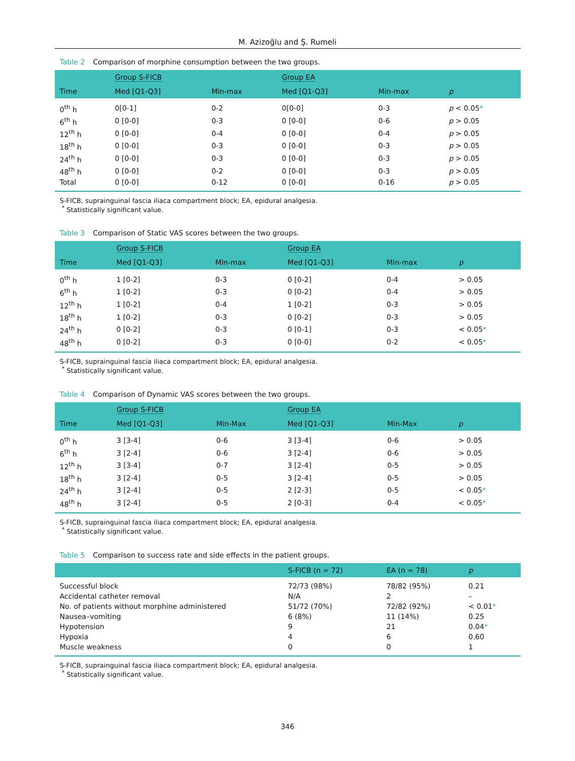M. Azizoğlu and Ş. Rumeli
Table 2 Comparison of morphine consumption between the two groups.
| | Group S-FICB | | Group EA | | |
| --- | --- | --- | --- | --- | --- |
| Time | Med [Q1-Q3] | Min-max | Med [Q1-Q3] | Min-max | p |
| 0<sup>th</sup> h | 0[0-1] | 0-2 | 0[0-0] | 0-3 | p < 0.05 * |
| 6<sup>th</sup> h | 0 [0-0] | 0-3 | 0 [0-0] | 0-6 | p > 0.05 |
| 12<sup>th</sup> h | 0 [0-0] | 0-4 | 0 [0-0] | 0-4 | p > 0.05 |
| 18<sup>th</sup> h | 0 [0-0] | 0-3 | 0 [0-0] | 0-3 | p > 0.05 |
| 24<sup>th</sup> h | 0 [0-0] | 0-3 | 0 [0-0] | 0-3 | p > 0.05 |
| 48<sup>th</sup> h | 0 [0-0] | 0-2 | 0 [0-0] | 0-3 | p > 0.05 |
| Total | 0 [0-0] | 0-12 | 0 [0-0] | 0-16 | p > 0.05 |
S-FICB, suprainguinal fascia iliaca compartment block; EA, epidural analgesia.
<sup>*</sup> Statistically significant value.
Table 3 Comparison of Static VAS scores between the two groups.
| | Group S-FICB | | Group EA | | |
| --- | --- | --- | --- | --- | --- |
| Time | Med [Q1-Q3] | Min-max | Med [Q1-Q3] | Min-max | p |
| 0<sup>th</sup> h | 1 [0-2] | 0-3 | 0 [0-2] | 0-4 | > 0.05 |
| 6<sup>th</sup> h | 1 [0-2] | 0-3 | 0 [0-2] | 0-4 | > 0.05 |
| 12<sup>th</sup> h | 1 [0-2] | 0-4 | 1 [0-2] | 0-3 | > 0.05 |
| 18<sup>th</sup> h | 1 [0-2] | 0-3 | 0 [0-2] | 0-3 | > 0.05 |
| 24<sup>th</sup> h | 0 [0-2] | 0-3 | 0 [0-1] | 0-3 | < 0.05 * |
| 48<sup>th</sup> h | 0 [0-2] | 0-3 | 0 [0-0] | 0-2 | < 0.05 * |
S-FICB, suprainguinal fascia iliaca compartment block; EA, epidural analgesia.
<sup>*</sup> Statistically significant value.
Table 4 Comparison of Dynamic VAS scores between the two groups.
| | Group S-FICB | | Group EA | | |
| --- | --- | --- | --- | --- | --- |
| Time | Med [Q1-Q3] | Min-Max | Med [Q1-Q3] | Min-Max | p |
| 0<sup>th</sup> h | 3 [3-4] | 0-6 | 3 [3-4] | 0-6 | > 0.05 |
| 6<sup>th</sup> h | 3 [2-4] | 0-6 | 3 [2-4] | 0-6 | > 0.05 |
| 12<sup>th</sup> h | 3 [3-4] | 0-7 | 3 [2-4] | 0-5 | > 0.05 |
| 18<sup>th</sup> h | 3 [2-4] | 0-5 | 3 [2-4] | 0-5 | > 0.05 |
| 24<sup>th</sup> h | 3 [2-4] | 0-5 | 2 [2-3] | 0-5 | < 0.05 * |
| 48<sup>th</sup> h | 3 [2-4] | 0-5 | 2 [0-3] | 0-4 | < 0.05 * |
S-FICB, suprainguinal fascia iliaca compartment block; EA, epidural analgesia.
<sup>*</sup> Statistically significant value.
Table 5 Comparison to success rate and side effects in the patient groups.
| | S-FICB (n = 72) | EA (n = 78) | p |
| --- | --- | --- | --- |
| Successful block | 72/73 (98%) | 78/82 (95%) | 0.21 |
| Accidental catheter removal | N/A | 2 | – |
| No. of patients without morphine administered | 51/72 (70%) | 72/82 (92%) | < 0.01 * |
| Nausea–vomiting | 6 (8%) | 11 (14%) | 0.25 |
| Hypotension | 9 | 21 | 0.04 * |
| Hypoxia | 4 | 6 | 0.60 |
| Muscle weakness | 0 | 0 | 1 |
S-FICB, suprainguinal fascia iliaca compartment block; EA, epidural analgesia.
<sup>*</sup> Statistically significant value.
346